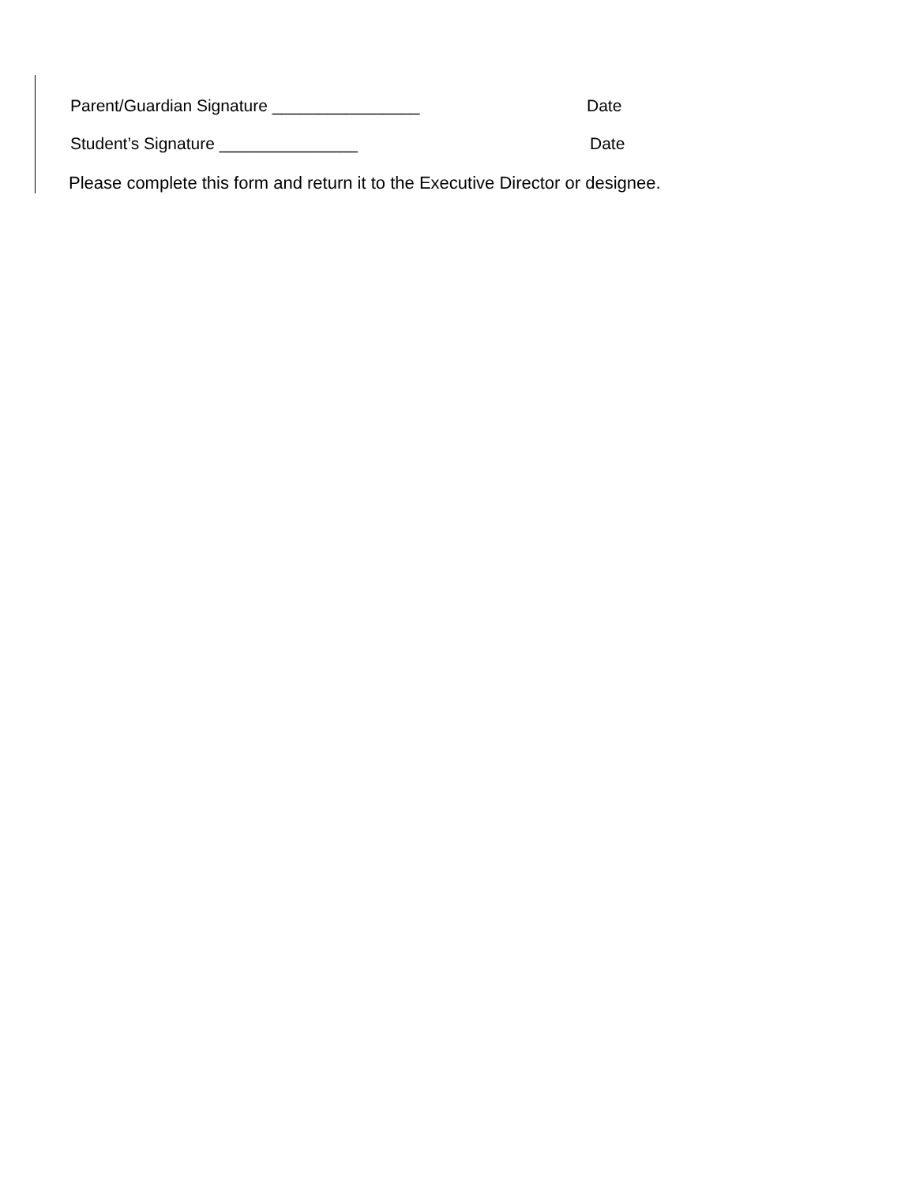Parent/Guardian Signature ________________
Date
Student’s Signature _______________
Date
Please complete this form and return it to the Executive Director or designee.